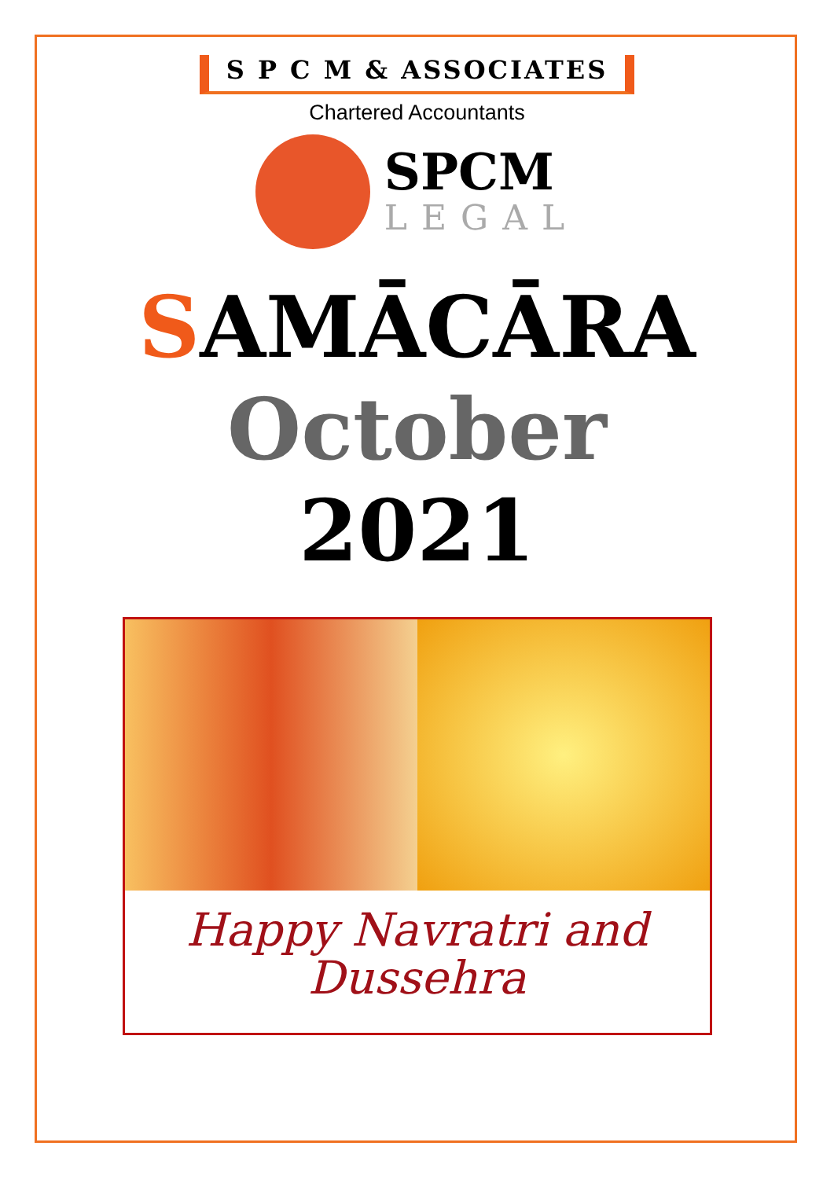S P C M & ASSOCIATES
Chartered Accountants
SPCM
LEGAL
SAMĀCĀRA
October
2021
Happy Navratri and
Dussehra